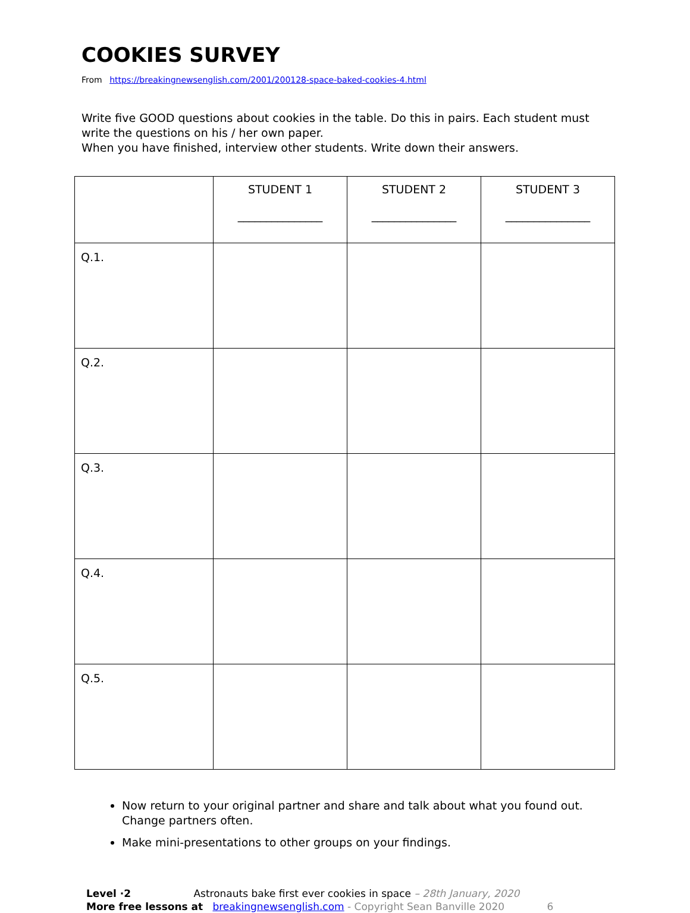COOKIES SURVEY
From https://breakingnewsenglish.com/2001/200128-space-baked-cookies-4.html
Write five GOOD questions about cookies in the table. Do this in pairs. Each student must write the questions on his / her own paper.
When you have finished, interview other students. Write down their answers.
| | STUDENT 1 _______________ | STUDENT 2 _______________ | STUDENT 3 _______________ |
| Q.1. | | | |
| Q.2. | | | |
| Q.3. | | | |
| Q.4. | | | |
| Q.5. | | | |
Now return to your original partner and share and talk about what you found out. Change partners often.
Make mini-presentations to other groups on your findings.
Level ·2 Astronauts bake first ever cookies in space – 28th January, 2020
More free lessons at breakingnewsenglish.com - Copyright Sean Banville 2020 6